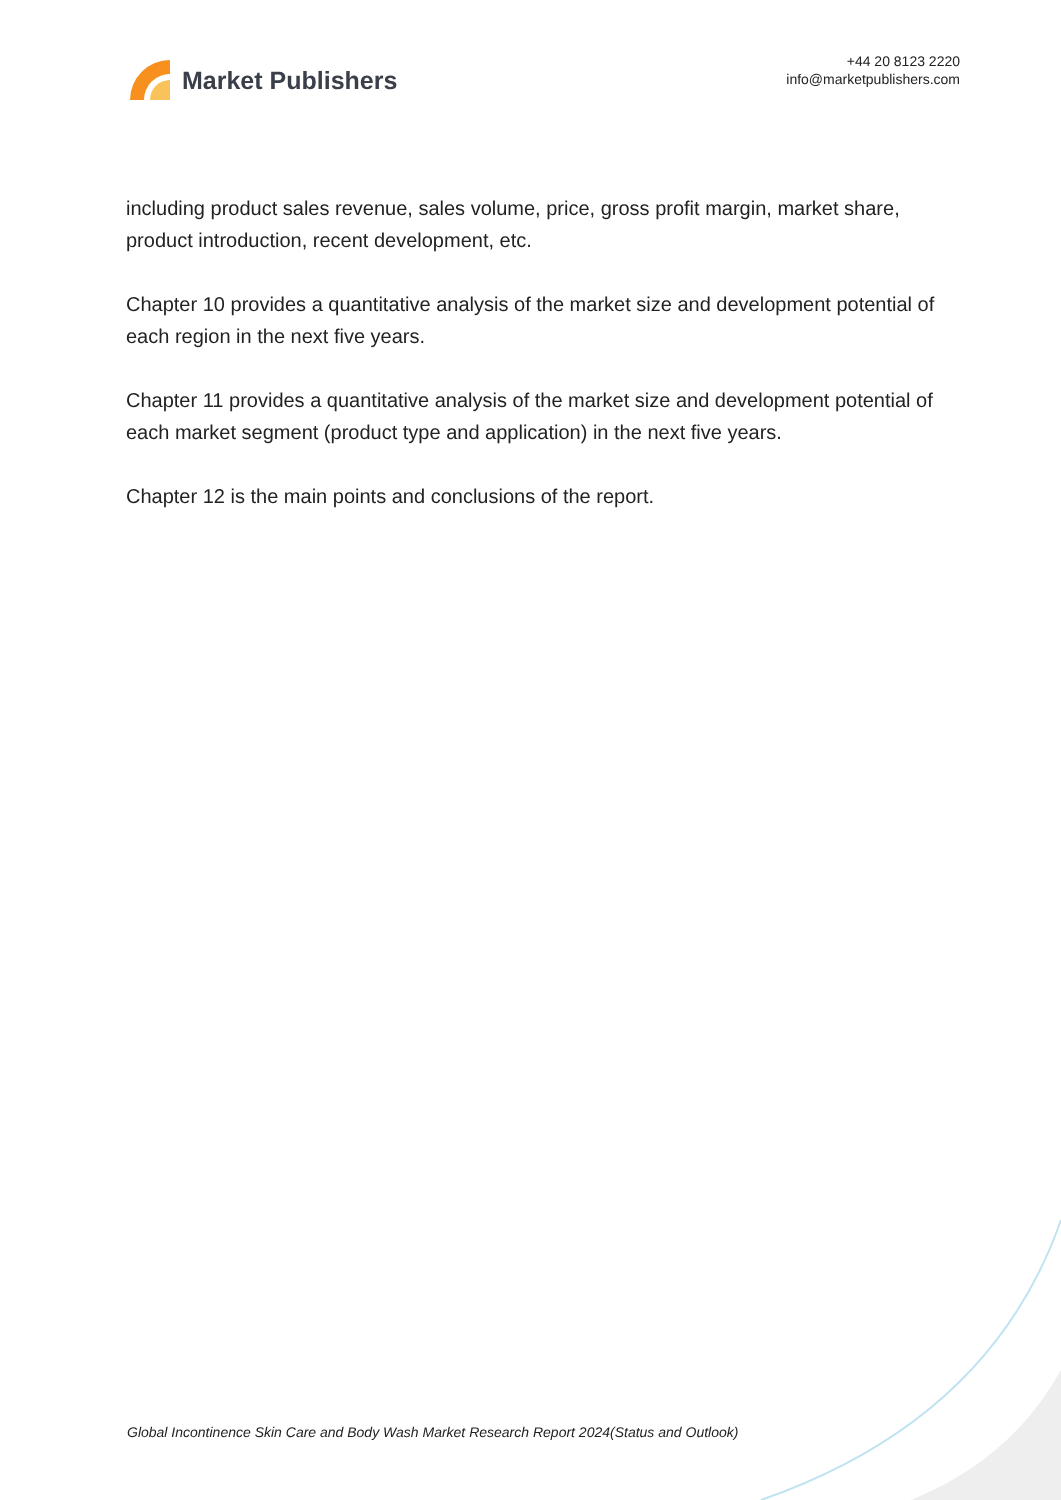Market Publishers
+44 20 8123 2220
info@marketpublishers.com
including product sales revenue, sales volume, price, gross profit margin, market share, product introduction, recent development, etc.
Chapter 10 provides a quantitative analysis of the market size and development potential of each region in the next five years.
Chapter 11 provides a quantitative analysis of the market size and development potential of each market segment (product type and application) in the next five years.
Chapter 12 is the main points and conclusions of the report.
Global Incontinence Skin Care and Body Wash Market Research Report 2024(Status and Outlook)